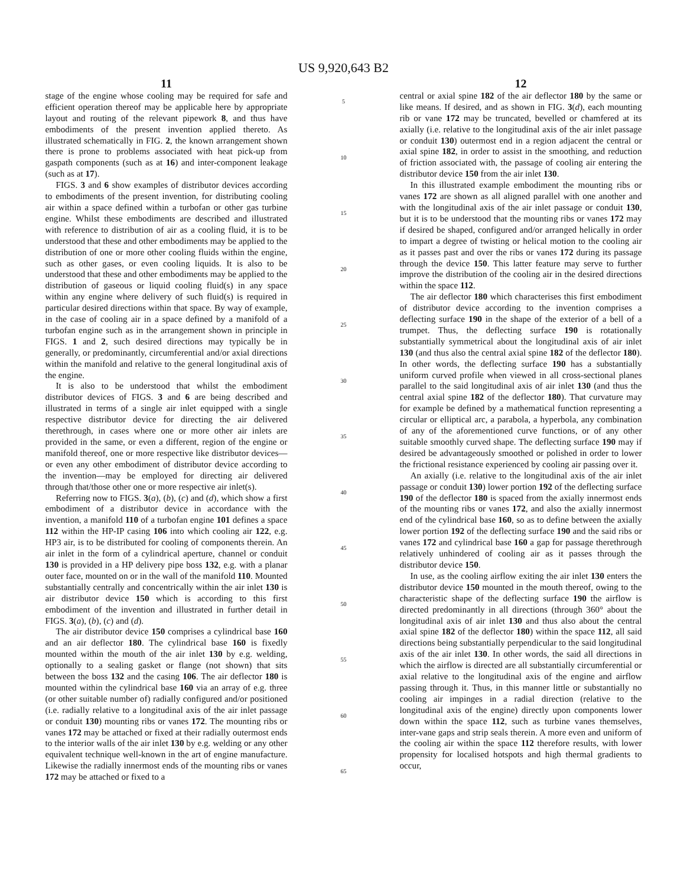US 9,920,643 B2
11
stage of the engine whose cooling may be required for safe and efficient operation thereof may be applicable here by appropriate layout and routing of the relevant pipework 8, and thus have embodiments of the present invention applied thereto. As illustrated schematically in FIG. 2, the known arrangement shown there is prone to problems associated with heat pick-up from gaspath components (such as at 16) and inter-component leakage (such as at 17).
FIGS. 3 and 6 show examples of distributor devices according to embodiments of the present invention, for distributing cooling air within a space defined within a turbofan or other gas turbine engine. Whilst these embodiments are described and illustrated with reference to distribution of air as a cooling fluid, it is to be understood that these and other embodiments may be applied to the distribution of one or more other cooling fluids within the engine, such as other gases, or even cooling liquids. It is also to be understood that these and other embodiments may be applied to the distribution of gaseous or liquid cooling fluid(s) in any space within any engine where delivery of such fluid(s) is required in particular desired directions within that space. By way of example, in the case of cooling air in a space defined by a manifold of a turbofan engine such as in the arrangement shown in principle in FIGS. 1 and 2, such desired directions may typically be in generally, or predominantly, circumferential and/or axial directions within the manifold and relative to the general longitudinal axis of the engine.
It is also to be understood that whilst the embodiment distributor devices of FIGS. 3 and 6 are being described and illustrated in terms of a single air inlet equipped with a single respective distributor device for directing the air delivered therethrough, in cases where one or more other air inlets are provided in the same, or even a different, region of the engine or manifold thereof, one or more respective like distributor devices—or even any other embodiment of distributor device according to the invention—may be employed for directing air delivered through that/those other one or more respective air inlet(s).
Referring now to FIGS. 3(a), (b), (c) and (d), which show a first embodiment of a distributor device in accordance with the invention, a manifold 110 of a turbofan engine 101 defines a space 112 within the HP-IP casing 106 into which cooling air 122, e.g. HP3 air, is to be distributed for cooling of components therein. An air inlet in the form of a cylindrical aperture, channel or conduit 130 is provided in a HP delivery pipe boss 132, e.g. with a planar outer face, mounted on or in the wall of the manifold 110. Mounted substantially centrally and concentrically within the air inlet 130 is air distributor device 150 which is according to this first embodiment of the invention and illustrated in further detail in FIGS. 3(a), (b), (c) and (d).
The air distributor device 150 comprises a cylindrical base 160 and an air deflector 180. The cylindrical base 160 is fixedly mounted within the mouth of the air inlet 130 by e.g. welding, optionally to a sealing gasket or flange (not shown) that sits between the boss 132 and the casing 106. The air deflector 180 is mounted within the cylindrical base 160 via an array of e.g. three (or other suitable number of) radially configured and/or positioned (i.e. radially relative to a longitudinal axis of the air inlet passage or conduit 130) mounting ribs or vanes 172. The mounting ribs or vanes 172 may be attached or fixed at their radially outermost ends to the interior walls of the air inlet 130 by e.g. welding or any other equivalent technique well-known in the art of engine manufacture. Likewise the radially innermost ends of the mounting ribs or vanes 172 may be attached or fixed to a
5
10
15
20
25
30
35
40
45
50
55
60
65
12
central or axial spine 182 of the air deflector 180 by the same or like means. If desired, and as shown in FIG. 3(d), each mounting rib or vane 172 may be truncated, bevelled or chamfered at its axially (i.e. relative to the longitudinal axis of the air inlet passage or conduit 130) outermost end in a region adjacent the central or axial spine 182, in order to assist in the smoothing, and reduction of friction associated with, the passage of cooling air entering the distributor device 150 from the air inlet 130.
In this illustrated example embodiment the mounting ribs or vanes 172 are shown as all aligned parallel with one another and with the longitudinal axis of the air inlet passage or conduit 130, but it is to be understood that the mounting ribs or vanes 172 may if desired be shaped, configured and/or arranged helically in order to impart a degree of twisting or helical motion to the cooling air as it passes past and over the ribs or vanes 172 during its passage through the device 150. This latter feature may serve to further improve the distribution of the cooling air in the desired directions within the space 112.
The air deflector 180 which characterises this first embodiment of distributor device according to the invention comprises a deflecting surface 190 in the shape of the exterior of a bell of a trumpet. Thus, the deflecting surface 190 is rotationally substantially symmetrical about the longitudinal axis of air inlet 130 (and thus also the central axial spine 182 of the deflector 180). In other words, the deflecting surface 190 has a substantially uniform curved profile when viewed in all cross-sectional planes parallel to the said longitudinal axis of air inlet 130 (and thus the central axial spine 182 of the deflector 180). That curvature may for example be defined by a mathematical function representing a circular or elliptical arc, a parabola, a hyperbola, any combination of any of the aforementioned curve functions, or of any other suitable smoothly curved shape. The deflecting surface 190 may if desired be advantageously smoothed or polished in order to lower the frictional resistance experienced by cooling air passing over it.
An axially (i.e. relative to the longitudinal axis of the air inlet passage or conduit 130) lower portion 192 of the deflecting surface 190 of the deflector 180 is spaced from the axially innermost ends of the mounting ribs or vanes 172, and also the axially innermost end of the cylindrical base 160, so as to define between the axially lower portion 192 of the deflecting surface 190 and the said ribs or vanes 172 and cylindrical base 160 a gap for passage therethrough relatively unhindered of cooling air as it passes through the distributor device 150.
In use, as the cooling airflow exiting the air inlet 130 enters the distributor device 150 mounted in the mouth thereof, owing to the characteristic shape of the deflecting surface 190 the airflow is directed predominantly in all directions (through 360° about the longitudinal axis of air inlet 130 and thus also about the central axial spine 182 of the deflector 180) within the space 112, all said directions being substantially perpendicular to the said longitudinal axis of the air inlet 130. In other words, the said all directions in which the airflow is directed are all substantially circumferential or axial relative to the longitudinal axis of the engine and airflow passing through it. Thus, in this manner little or substantially no cooling air impinges in a radial direction (relative to the longitudinal axis of the engine) directly upon components lower down within the space 112, such as turbine vanes themselves, inter-vane gaps and strip seals therein. A more even and uniform of the cooling air within the space 112 therefore results, with lower propensity for localised hotspots and high thermal gradients to occur,